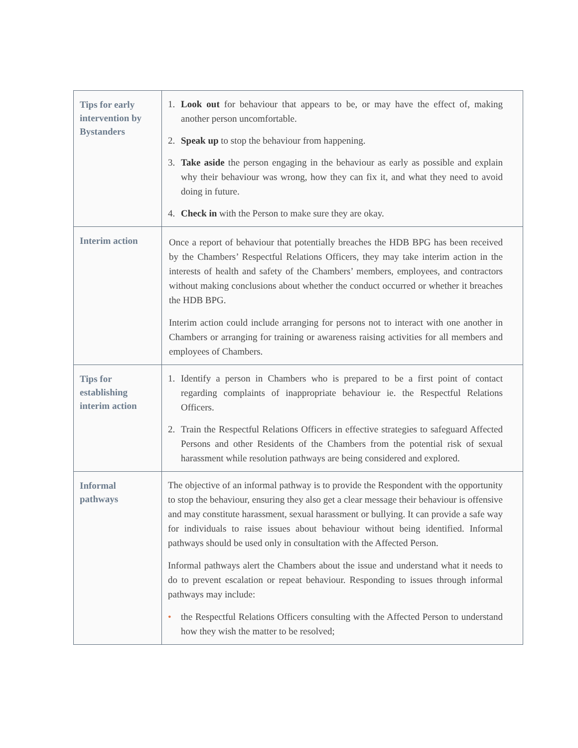| Tips for early intervention by Bystanders | 1. Look out for behaviour that appears to be, or may have the effect of, making another person uncomfortable. 2. Speak up to stop the behaviour from happening. 3. Take aside the person engaging in the behaviour as early as possible and explain why their behaviour was wrong, how they can fix it, and what they need to avoid doing in future. 4. Check in with the Person to make sure they are okay. |
| Interim action | Once a report of behaviour that potentially breaches the HDB BPG has been received by the Chambers’ Respectful Relations Officers, they may take interim action in the interests of health and safety of the Chambers’ members, employees, and contractors without making conclusions about whether the conduct occurred or whether it breaches the HDB BPG. Interim action could include arranging for persons not to interact with one another in Chambers or arranging for training or awareness raising activities for all members and employees of Chambers. |
| Tips for establishing interim action | 1. Identify a person in Chambers who is prepared to be a first point of contact regarding complaints of inappropriate behaviour ie. the Respectful Relations Officers. 2. Train the Respectful Relations Officers in effective strategies to safeguard Affected Persons and other Residents of the Chambers from the potential risk of sexual harassment while resolution pathways are being considered and explored. |
| Informal pathways | The objective of an informal pathway is to provide the Respondent with the opportunity to stop the behaviour, ensuring they also get a clear message their behaviour is offensive and may constitute harassment, sexual harassment or bullying. It can provide a safe way for individuals to raise issues about behaviour without being identified. Informal pathways should be used only in consultation with the Affected Person. Informal pathways alert the Chambers about the issue and understand what it needs to do to prevent escalation or repeat behaviour. Responding to issues through informal pathways may include: • the Respectful Relations Officers consulting with the Affected Person to understand how they wish the matter to be resolved; |